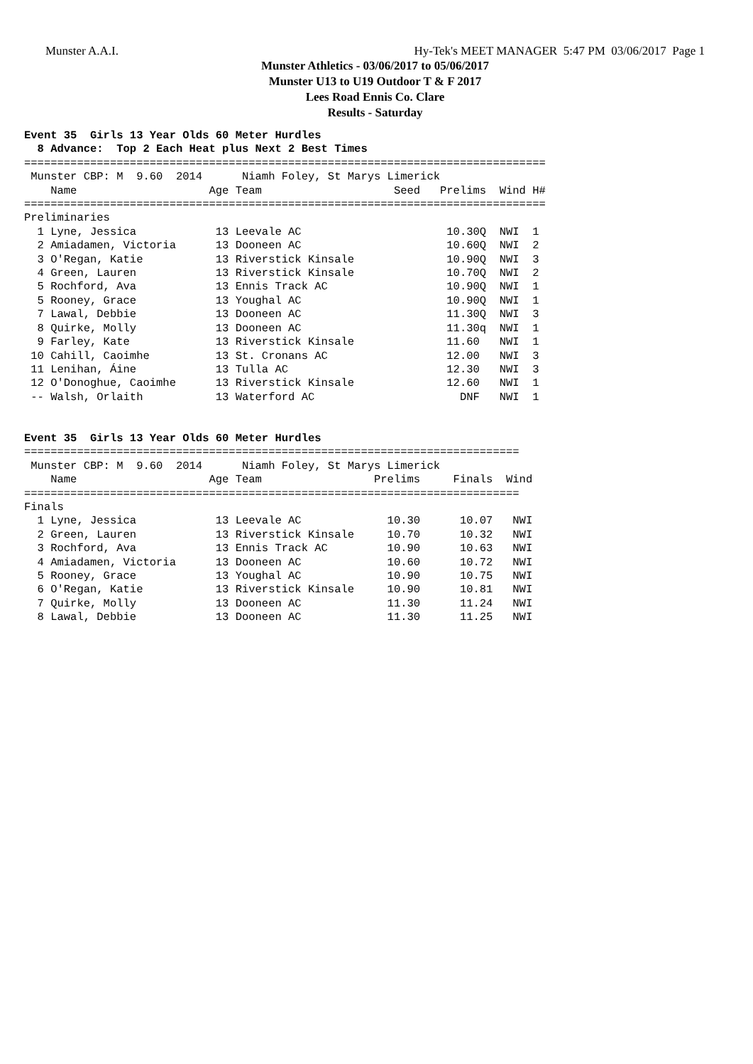Munster A.A.I. Hy-Tek's MEET MANAGER 5:47 PM 03/06/2017 Page 1
Munster Athletics - 03/06/2017 to 05/06/2017
Munster U13 to U19 Outdoor T & F 2017
Lees Road Ennis Co. Clare
Results - Saturday
Event 35  Girls 13 Year Olds 60 Meter Hurdles
  8 Advance:  Top 2 Each Heat plus Next 2 Best Times
===============================================================================
 Munster CBP: M  9.60  2014      Niamh Foley, St Marys Limerick
    Name                    Age Team                    Seed   Prelims  Wind H#
===============================================================================
Preliminaries
  1 Lyne, Jessica            13 Leevale AC                      10.30Q  NWI  1
  2 Amiadamen, Victoria      13 Dooneen AC                      10.60Q  NWI  2
  3 O'Regan, Katie           13 Riverstick Kinsale              10.90Q  NWI  3
  4 Green, Lauren            13 Riverstick Kinsale              10.70Q  NWI  2
  5 Rochford, Ava            13 Ennis Track AC                  10.90Q  NWI  1
  5 Rooney, Grace            13 Youghal AC                      10.90Q  NWI  1
  7 Lawal, Debbie            13 Dooneen AC                      11.30Q  NWI  3
  8 Quirke, Molly            13 Dooneen AC                      11.30q  NWI  1
  9 Farley, Kate             13 Riverstick Kinsale              11.60   NWI  1
 10 Cahill, Caoimhe          13 St. Cronans AC                  12.00   NWI  3
 11 Lenihan, Áine            13 Tulla AC                        12.30   NWI  3
 12 O'Donoghue, Caoimhe      13 Riverstick Kinsale              12.60   NWI  1
 -- Walsh, Orlaith           13 Waterford AC                      DNF   NWI  1


Event 35  Girls 13 Year Olds 60 Meter Hurdles
===========================================================================
 Munster CBP: M  9.60  2014      Niamh Foley, St Marys Limerick
    Name                    Age Team                 Prelims     Finals  Wind
===========================================================================
Finals
  1 Lyne, Jessica            13 Leevale AC             10.30      10.07   NWI
  2 Green, Lauren            13 Riverstick Kinsale     10.70      10.32   NWI
  3 Rochford, Ava            13 Ennis Track AC         10.90      10.63   NWI
  4 Amiadamen, Victoria      13 Dooneen AC             10.60      10.72   NWI
  5 Rooney, Grace            13 Youghal AC             10.90      10.75   NWI
  6 O'Regan, Katie           13 Riverstick Kinsale     10.90      10.81   NWI
  7 Quirke, Molly            13 Dooneen AC             11.30      11.24   NWI
  8 Lawal, Debbie            13 Dooneen AC             11.30      11.25   NWI